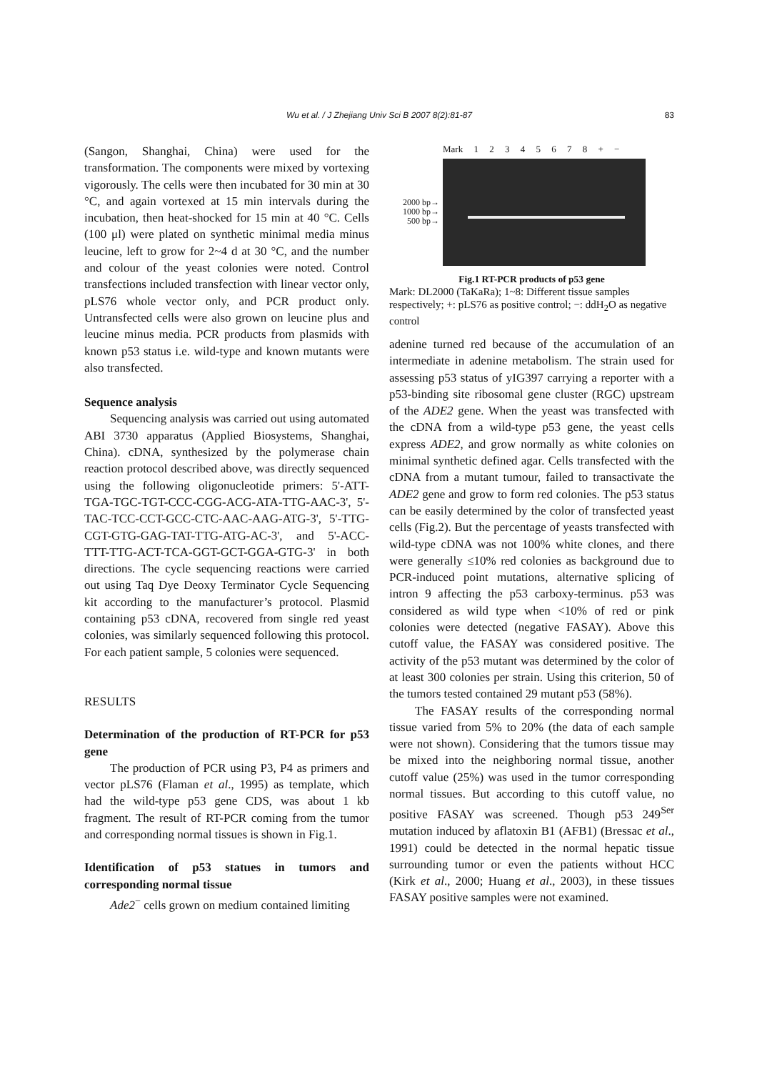Wu et al. / J Zhejiang Univ Sci B 2007 8(2):81-87
83
(Sangon, Shanghai, China) were used for the transformation. The components were mixed by vortexing vigorously. The cells were then incubated for 30 min at 30 °C, and again vortexed at 15 min intervals during the incubation, then heat-shocked for 15 min at 40 °C. Cells (100 μl) were plated on synthetic minimal media minus leucine, left to grow for 2~4 d at 30 °C, and the number and colour of the yeast colonies were noted. Control transfections included transfection with linear vector only, pLS76 whole vector only, and PCR product only. Untransfected cells were also grown on leucine plus and leucine minus media. PCR products from plasmids with known p53 status i.e. wild-type and known mutants were also transfected.
Sequence analysis
Sequencing analysis was carried out using automated ABI 3730 apparatus (Applied Biosystems, Shanghai, China). cDNA, synthesized by the polymerase chain reaction protocol described above, was directly sequenced using the following oligonucleotide primers: 5'-ATT-TGA-TGC-TGT-CCC-CGG-ACG-ATA-TTG-AAC-3', 5'-TAC-TCC-CCT-GCC-CTC-AAC-AAG-ATG-3', 5'-TTG-CGT-GTG-GAG-TAT-TTG-ATG-AC-3', and 5'-ACC-TTT-TTG-ACT-TCA-GGT-GCT-GGA-GTG-3' in both directions. The cycle sequencing reactions were carried out using Taq Dye Deoxy Terminator Cycle Sequencing kit according to the manufacturer’s protocol. Plasmid containing p53 cDNA, recovered from single red yeast colonies, was similarly sequenced following this protocol. For each patient sample, 5 colonies were sequenced.
RESULTS
Determination of the production of RT-PCR for p53 gene
The production of PCR using P3, P4 as primers and vector pLS76 (Flaman et al., 1995) as template, which had the wild-type p53 gene CDS, was about 1 kb fragment. The result of RT-PCR coming from the tumor and corresponding normal tissues is shown in Fig.1.
Identification of p53 statues in tumors and corresponding normal tissue
Ade2<sup>−</sup> cells grown on medium contained limiting
Mark 1 2 3 4 5 6 7 8 + −
2000 bp→
1000 bp→
500 bp→
Fig.1 RT-PCR products of p53 gene
Mark: DL2000 (TaKaRa); 1~8: Different tissue samples respectively; +: pLS76 as positive control; −: ddH<sub>2</sub>O as negative control
adenine turned red because of the accumulation of an intermediate in adenine metabolism. The strain used for assessing p53 status of yIG397 carrying a reporter with a p53-binding site ribosomal gene cluster (RGC) upstream of the ADE2 gene. When the yeast was transfected with the cDNA from a wild-type p53 gene, the yeast cells express ADE2, and grow normally as white colonies on minimal synthetic defined agar. Cells transfected with the cDNA from a mutant tumour, failed to transactivate the ADE2 gene and grow to form red colonies. The p53 status can be easily determined by the color of transfected yeast cells (Fig.2). But the percentage of yeasts transfected with wild-type cDNA was not 100% white clones, and there were generally ≤10% red colonies as background due to PCR-induced point mutations, alternative splicing of intron 9 affecting the p53 carboxy-terminus. p53 was considered as wild type when <10% of red or pink colonies were detected (negative FASAY). Above this cutoff value, the FASAY was considered positive. The activity of the p53 mutant was determined by the color of at least 300 colonies per strain. Using this criterion, 50 of the tumors tested contained 29 mutant p53 (58%).
The FASAY results of the corresponding normal tissue varied from 5% to 20% (the data of each sample were not shown). Considering that the tumors tissue may be mixed into the neighboring normal tissue, another cutoff value (25%) was used in the tumor corresponding normal tissues. But according to this cutoff value, no positive FASAY was screened. Though p53 249<sup>Ser</sup> mutation induced by aflatoxin B1 (AFB1) (Bressac et al., 1991) could be detected in the normal hepatic tissue surrounding tumor or even the patients without HCC (Kirk et al., 2000; Huang et al., 2003), in these tissues FASAY positive samples were not examined.